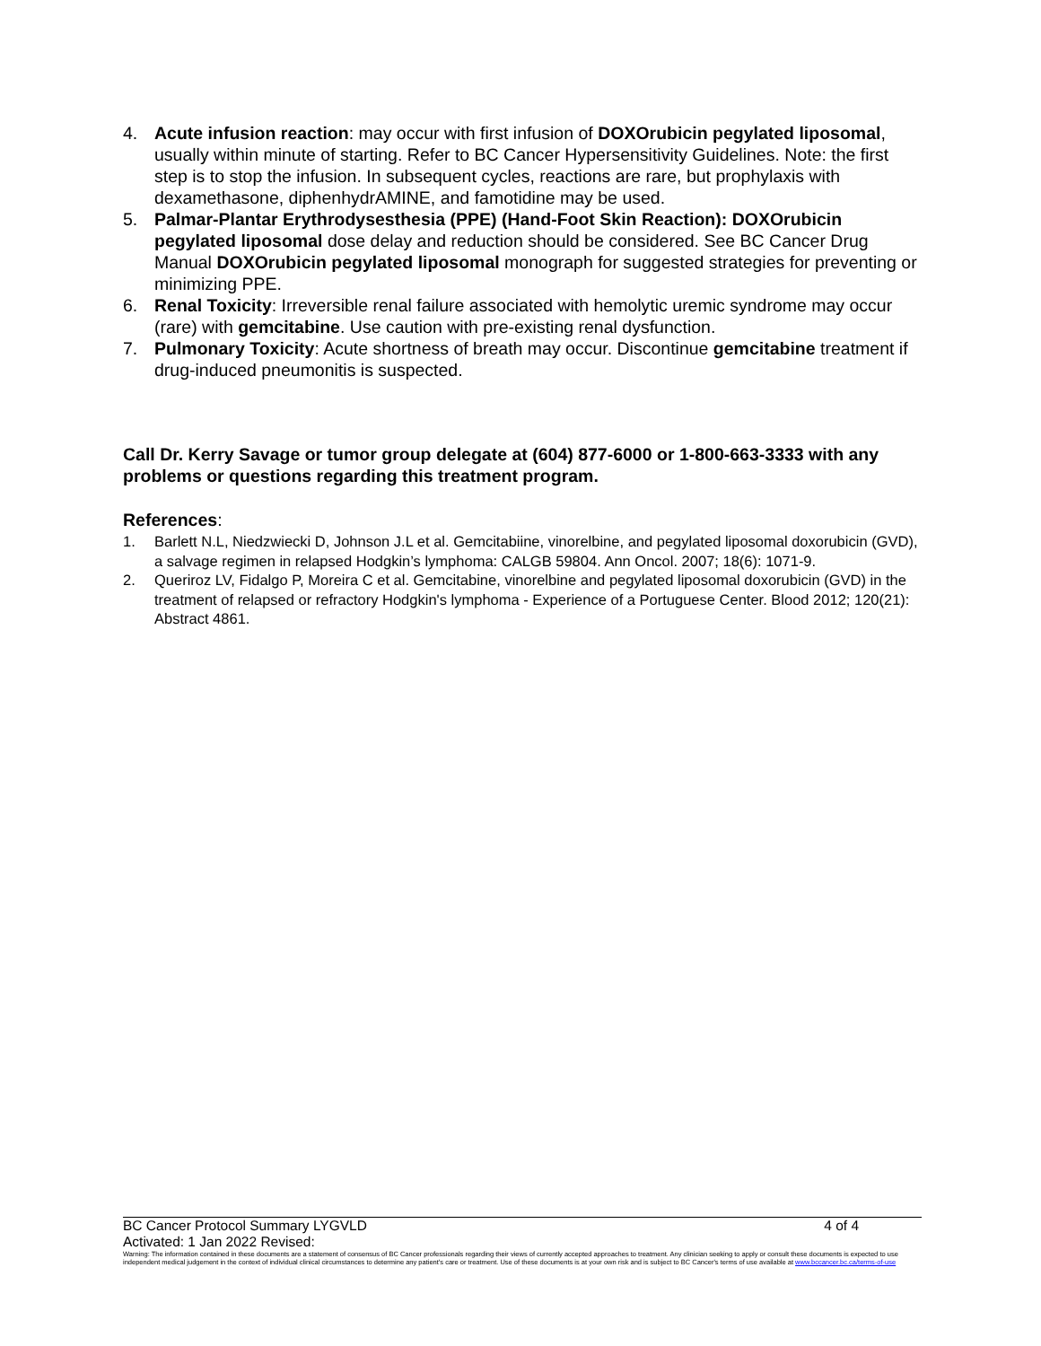4. Acute infusion reaction: may occur with first infusion of DOXOrubicin pegylated liposomal, usually within minute of starting. Refer to BC Cancer Hypersensitivity Guidelines. Note: the first step is to stop the infusion. In subsequent cycles, reactions are rare, but prophylaxis with dexamethasone, diphenhydrAMINE, and famotidine may be used.
5. Palmar-Plantar Erythrodysesthesia (PPE) (Hand-Foot Skin Reaction): DOXOrubicin pegylated liposomal dose delay and reduction should be considered. See BC Cancer Drug Manual DOXOrubicin pegylated liposomal monograph for suggested strategies for preventing or minimizing PPE.
6. Renal Toxicity: Irreversible renal failure associated with hemolytic uremic syndrome may occur (rare) with gemcitabine. Use caution with pre-existing renal dysfunction.
7. Pulmonary Toxicity: Acute shortness of breath may occur. Discontinue gemcitabine treatment if drug-induced pneumonitis is suspected.
Call Dr. Kerry Savage or tumor group delegate at (604) 877-6000 or 1-800-663-3333 with any problems or questions regarding this treatment program.
References:
1. Barlett N.L, Niedzwiecki D, Johnson J.L et al. Gemcitabiine, vinorelbine, and pegylated liposomal doxorubicin (GVD), a salvage regimen in relapsed Hodgkin’s lymphoma: CALGB 59804. Ann Oncol. 2007; 18(6): 1071-9.
2. Queriroz LV, Fidalgo P, Moreira C et al. Gemcitabine, vinorelbine and pegylated liposomal doxorubicin (GVD) in the treatment of relapsed or refractory Hodgkin's lymphoma - Experience of a Portuguese Center. Blood 2012; 120(21): Abstract 4861.
BC Cancer Protocol Summary LYGVLD 4 of 4
Activated: 1 Jan 2022 Revised:
Warning: The information contained in these documents are a statement of consensus of BC Cancer professionals regarding their views of currently accepted approaches to treatment. Any clinician seeking to apply or consult these documents is expected to use independent medical judgement in the context of individual clinical circumstances to determine any patient's care or treatment. Use of these documents is at your own risk and is subject to BC Cancer's terms of use available at www.bccancer.bc.ca/terms-of-use